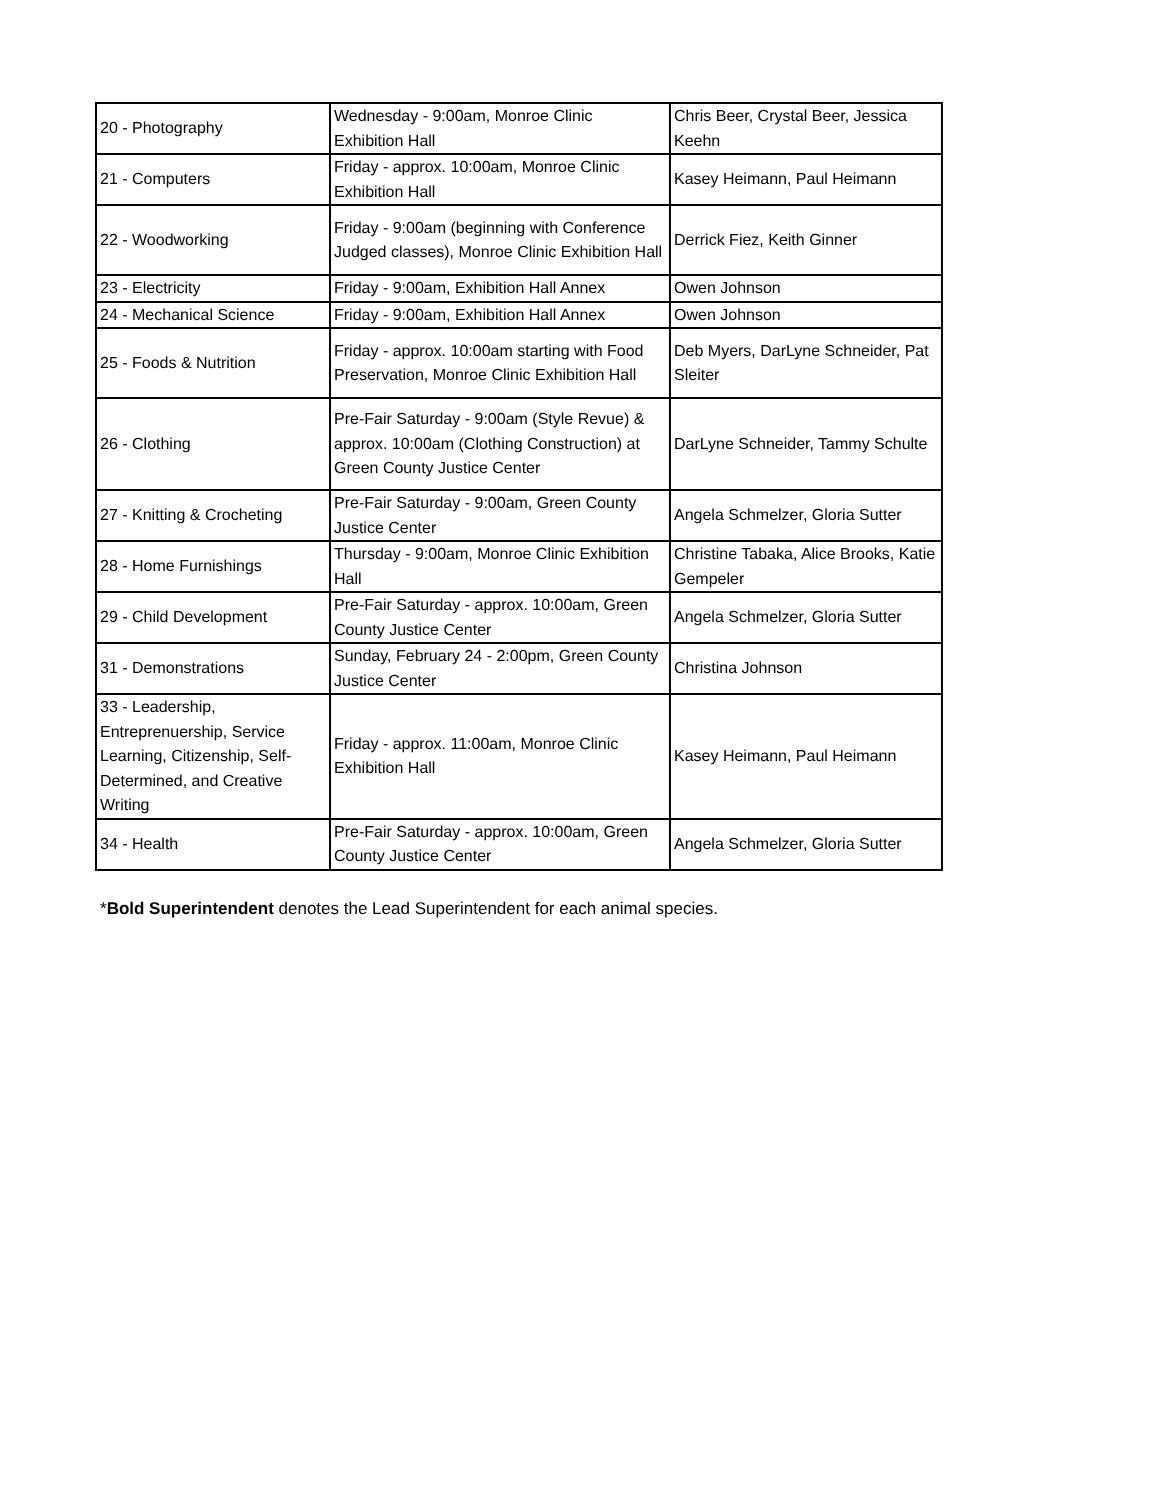| 20 - Photography | Wednesday - 9:00am, Monroe Clinic Exhibition Hall | Chris Beer, Crystal Beer, Jessica Keehn |
| 21 - Computers | Friday - approx. 10:00am, Monroe Clinic Exhibition Hall | Kasey Heimann, Paul Heimann |
| 22 - Woodworking | Friday - 9:00am (beginning with Conference Judged classes), Monroe Clinic Exhibition Hall | Derrick Fiez, Keith Ginner |
| 23 - Electricity | Friday - 9:00am, Exhibition Hall Annex | Owen Johnson |
| 24 - Mechanical Science | Friday - 9:00am, Exhibition Hall Annex | Owen Johnson |
| 25 - Foods & Nutrition | Friday - approx. 10:00am starting with Food Preservation, Monroe Clinic Exhibition Hall | Deb Myers, DarLyne Schneider, Pat Sleiter |
| 26 - Clothing | Pre-Fair Saturday - 9:00am (Style Revue) & approx. 10:00am (Clothing Construction) at Green County Justice Center | DarLyne Schneider, Tammy Schulte |
| 27 - Knitting & Crocheting | Pre-Fair Saturday - 9:00am, Green County Justice Center | Angela Schmelzer, Gloria Sutter |
| 28 - Home Furnishings | Thursday - 9:00am, Monroe Clinic Exhibition Hall | Christine Tabaka, Alice Brooks, Katie Gempeler |
| 29 - Child Development | Pre-Fair Saturday - approx. 10:00am, Green County Justice Center | Angela Schmelzer, Gloria Sutter |
| 31 - Demonstrations | Sunday, February 24 - 2:00pm, Green County Justice Center | Christina Johnson |
| 33 - Leadership, Entreprenuership, Service Learning, Citizenship, Self-Determined, and Creative Writing | Friday - approx. 11:00am, Monroe Clinic Exhibition Hall | Kasey Heimann, Paul Heimann |
| 34 - Health | Pre-Fair Saturday - approx. 10:00am, Green County Justice Center | Angela Schmelzer, Gloria Sutter |
*Bold Superintendent denotes the Lead Superintendent for each animal species.